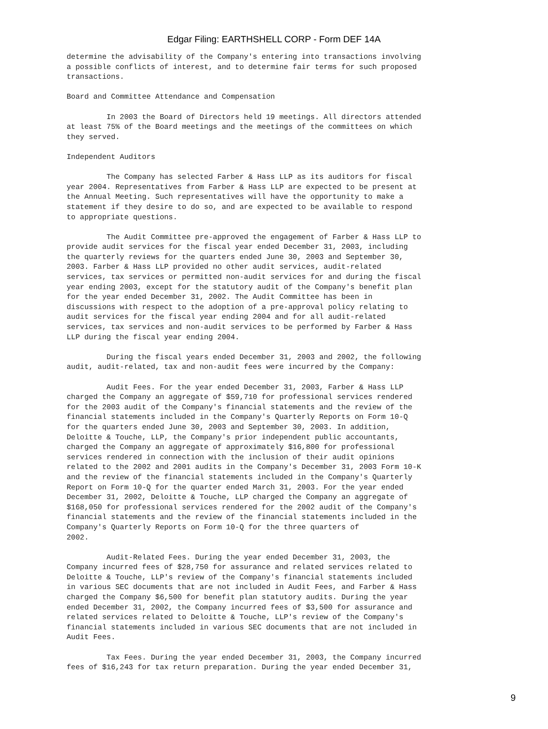Edgar Filing: EARTHSHELL CORP - Form DEF 14A
determine the advisability of the Company's entering into transactions involving
a possible conflicts of interest, and to determine fair terms for such proposed
transactions.

Board and Committee Attendance and Compensation

         In 2003 the Board of Directors held 19 meetings. All directors attended
at least 75% of the Board meetings and the meetings of the committees on which
they served.

Independent Auditors

         The Company has selected Farber & Hass LLP as its auditors for fiscal
year 2004. Representatives from Farber & Hass LLP are expected to be present at
the Annual Meeting. Such representatives will have the opportunity to make a
statement if they desire to do so, and are expected to be available to respond
to appropriate questions.

         The Audit Committee pre-approved the engagement of Farber & Hass LLP to
provide audit services for the fiscal year ended December 31, 2003, including
the quarterly reviews for the quarters ended June 30, 2003 and September 30,
2003. Farber & Hass LLP provided no other audit services, audit-related
services, tax services or permitted non-audit services for and during the fiscal
year ending 2003, except for the statutory audit of the Company's benefit plan
for the year ended December 31, 2002. The Audit Committee has been in
discussions with respect to the adoption of a pre-approval policy relating to
audit services for the fiscal year ending 2004 and for all audit-related
services, tax services and non-audit services to be performed by Farber & Hass
LLP during the fiscal year ending 2004.

         During the fiscal years ended December 31, 2003 and 2002, the following
audit, audit-related, tax and non-audit fees were incurred by the Company:

         Audit Fees. For the year ended December 31, 2003, Farber & Hass LLP
charged the Company an aggregate of $59,710 for professional services rendered
for the 2003 audit of the Company's financial statements and the review of the
financial statements included in the Company's Quarterly Reports on Form 10-Q
for the quarters ended June 30, 2003 and September 30, 2003. In addition,
Deloitte & Touche, LLP, the Company's prior independent public accountants,
charged the Company an aggregate of approximately $16,800 for professional
services rendered in connection with the inclusion of their audit opinions
related to the 2002 and 2001 audits in the Company's December 31, 2003 Form 10-K
and the review of the financial statements included in the Company's Quarterly
Report on Form 10-Q for the quarter ended March 31, 2003. For the year ended
December 31, 2002, Deloitte & Touche, LLP charged the Company an aggregate of
$168,050 for professional services rendered for the 2002 audit of the Company's
financial statements and the review of the financial statements included in the
Company's Quarterly Reports on Form 10-Q for the three quarters of
2002.

         Audit-Related Fees. During the year ended December 31, 2003, the
Company incurred fees of $28,750 for assurance and related services related to
Deloitte & Touche, LLP's review of the Company's financial statements included
in various SEC documents that are not included in Audit Fees, and Farber & Hass
charged the Company $6,500 for benefit plan statutory audits. During the year
ended December 31, 2002, the Company incurred fees of $3,500 for assurance and
related services related to Deloitte & Touche, LLP's review of the Company's
financial statements included in various SEC documents that are not included in
Audit Fees.

         Tax Fees. During the year ended December 31, 2003, the Company incurred
fees of $16,243 for tax return preparation. During the year ended December 31,
9